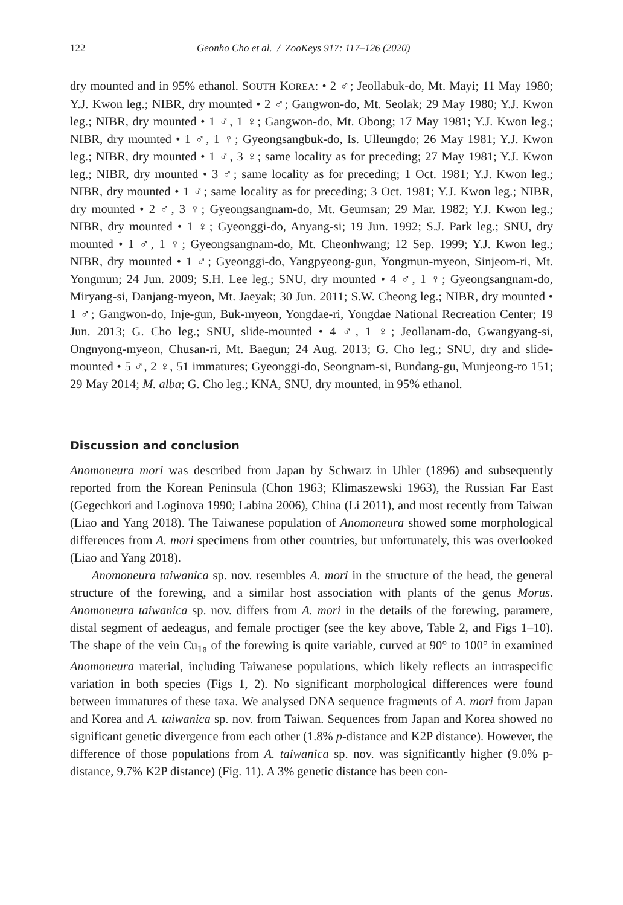122 Geonho Cho et al. / ZooKeys 917: 117–126 (2020)
dry mounted and in 95% ethanol. SOUTH KOREA: • 2 ♂; Jeollabuk-do, Mt. Mayi; 11 May 1980; Y.J. Kwon leg.; NIBR, dry mounted • 2 ♂; Gangwon-do, Mt. Seolak; 29 May 1980; Y.J. Kwon leg.; NIBR, dry mounted • 1 ♂, 1 ♀; Gangwon-do, Mt. Obong; 17 May 1981; Y.J. Kwon leg.; NIBR, dry mounted • 1 ♂, 1 ♀; Gyeongsangbuk-do, Is. Ulleungdo; 26 May 1981; Y.J. Kwon leg.; NIBR, dry mounted • 1 ♂, 3 ♀; same locality as for preceding; 27 May 1981; Y.J. Kwon leg.; NIBR, dry mounted • 3 ♂; same locality as for preceding; 1 Oct. 1981; Y.J. Kwon leg.; NIBR, dry mounted • 1 ♂; same locality as for preceding; 3 Oct. 1981; Y.J. Kwon leg.; NIBR, dry mounted • 2 ♂, 3 ♀; Gyeongsangnam-do, Mt. Geumsan; 29 Mar. 1982; Y.J. Kwon leg.; NIBR, dry mounted • 1 ♀; Gyeonggi-do, Anyang-si; 19 Jun. 1992; S.J. Park leg.; SNU, dry mounted • 1 ♂, 1 ♀; Gyeongsangnam-do, Mt. Cheonhwang; 12 Sep. 1999; Y.J. Kwon leg.; NIBR, dry mounted • 1 ♂; Gyeonggi-do, Yangpyeong-gun, Yongmun-myeon, Sinjeom-ri, Mt. Yongmun; 24 Jun. 2009; S.H. Lee leg.; SNU, dry mounted • 4 ♂, 1 ♀; Gyeongsangnam-do, Miryang-si, Danjang-myeon, Mt. Jaeyak; 30 Jun. 2011; S.W. Cheong leg.; NIBR, dry mounted • 1 ♂; Gangwon-do, Inje-gun, Buk-myeon, Yongdae-ri, Yongdae National Recreation Center; 19 Jun. 2013; G. Cho leg.; SNU, slide-mounted • 4 ♂, 1 ♀; Jeollanam-do, Gwangyang-si, Ongnyong-myeon, Chusan-ri, Mt. Baegun; 24 Aug. 2013; G. Cho leg.; SNU, dry and slide-mounted • 5 ♂, 2 ♀, 51 immatures; Gyeonggi-do, Seongnam-si, Bundang-gu, Munjeong-ro 151; 29 May 2014; M. alba; G. Cho leg.; KNA, SNU, dry mounted, in 95% ethanol.
Discussion and conclusion
Anomoneura mori was described from Japan by Schwarz in Uhler (1896) and subsequently reported from the Korean Peninsula (Chon 1963; Klimaszewski 1963), the Russian Far East (Gegechkori and Loginova 1990; Labina 2006), China (Li 2011), and most recently from Taiwan (Liao and Yang 2018). The Taiwanese population of Anomoneura showed some morphological differences from A. mori specimens from other countries, but unfortunately, this was overlooked (Liao and Yang 2018).
Anomoneura taiwanica sp. nov. resembles A. mori in the structure of the head, the general structure of the forewing, and a similar host association with plants of the genus Morus. Anomoneura taiwanica sp. nov. differs from A. mori in the details of the forewing, paramere, distal segment of aedeagus, and female proctiger (see the key above, Table 2, and Figs 1–10). The shape of the vein Cu<sub>1a</sub> of the forewing is quite variable, curved at 90° to 100° in examined Anomoneura material, including Taiwanese populations, which likely reflects an intraspecific variation in both species (Figs 1, 2). No significant morphological differences were found between immatures of these taxa. We analysed DNA sequence fragments of A. mori from Japan and Korea and A. taiwanica sp. nov. from Taiwan. Sequences from Japan and Korea showed no significant genetic divergence from each other (1.8% p-distance and K2P distance). However, the difference of those populations from A. taiwanica sp. nov. was significantly higher (9.0% p-distance, 9.7% K2P distance) (Fig. 11). A 3% genetic distance has been con-